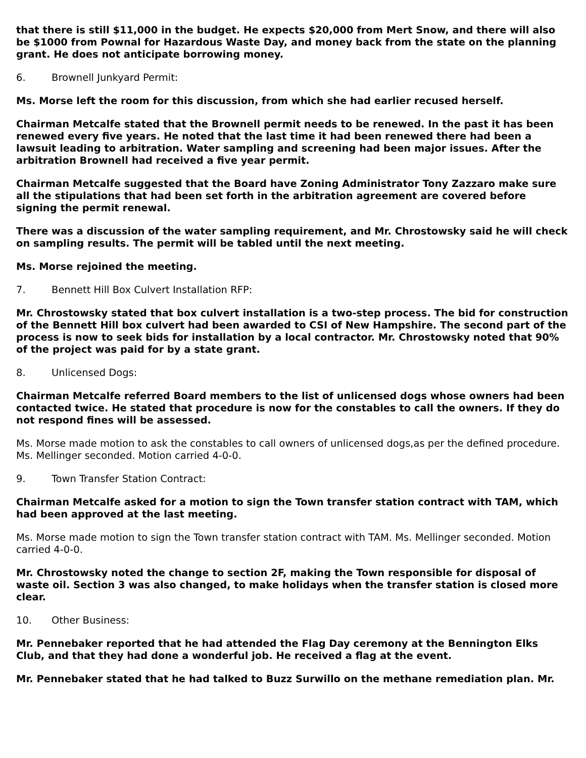that there is still $11,000 in the budget. He expects $20,000 from Mert Snow, and there will also be $1000 from Pownal for Hazardous Waste Day, and money back from the state on the planning grant. He does not anticipate borrowing money.
6. Brownell Junkyard Permit:
Ms. Morse left the room for this discussion, from which she had earlier recused herself.
Chairman Metcalfe stated that the Brownell permit needs to be renewed. In the past it has been renewed every five years. He noted that the last time it had been renewed there had been a lawsuit leading to arbitration. Water sampling and screening had been major issues. After the arbitration Brownell had received a five year permit.
Chairman Metcalfe suggested that the Board have Zoning Administrator Tony Zazzaro make sure all the stipulations that had been set forth in the arbitration agreement are covered before signing the permit renewal.
There was a discussion of the water sampling requirement, and Mr. Chrostowsky said he will check on sampling results. The permit will be tabled until the next meeting.
Ms. Morse rejoined the meeting.
7. Bennett Hill Box Culvert Installation RFP:
Mr. Chrostowsky stated that box culvert installation is a two-step process. The bid for construction of the Bennett Hill box culvert had been awarded to CSI of New Hampshire. The second part of the process is now to seek bids for installation by a local contractor. Mr. Chrostowsky noted that 90% of the project was paid for by a state grant.
8. Unlicensed Dogs:
Chairman Metcalfe referred Board members to the list of unlicensed dogs whose owners had been contacted twice. He stated that procedure is now for the constables to call the owners. If they do not respond fines will be assessed.
Ms. Morse made motion to ask the constables to call owners of unlicensed dogs,as per the defined procedure. Ms. Mellinger seconded. Motion carried 4-0-0.
9. Town Transfer Station Contract:
Chairman Metcalfe asked for a motion to sign the Town transfer station contract with TAM, which had been approved at the last meeting.
Ms. Morse made motion to sign the Town transfer station contract with TAM. Ms. Mellinger seconded. Motion carried 4-0-0.
Mr. Chrostowsky noted the change to section 2F, making the Town responsible for disposal of waste oil. Section 3 was also changed, to make holidays when the transfer station is closed more clear.
10. Other Business:
Mr. Pennebaker reported that he had attended the Flag Day ceremony at the Bennington Elks Club, and that they had done a wonderful job. He received a flag at the event.
Mr. Pennebaker stated that he had talked to Buzz Surwillo on the methane remediation plan. Mr.